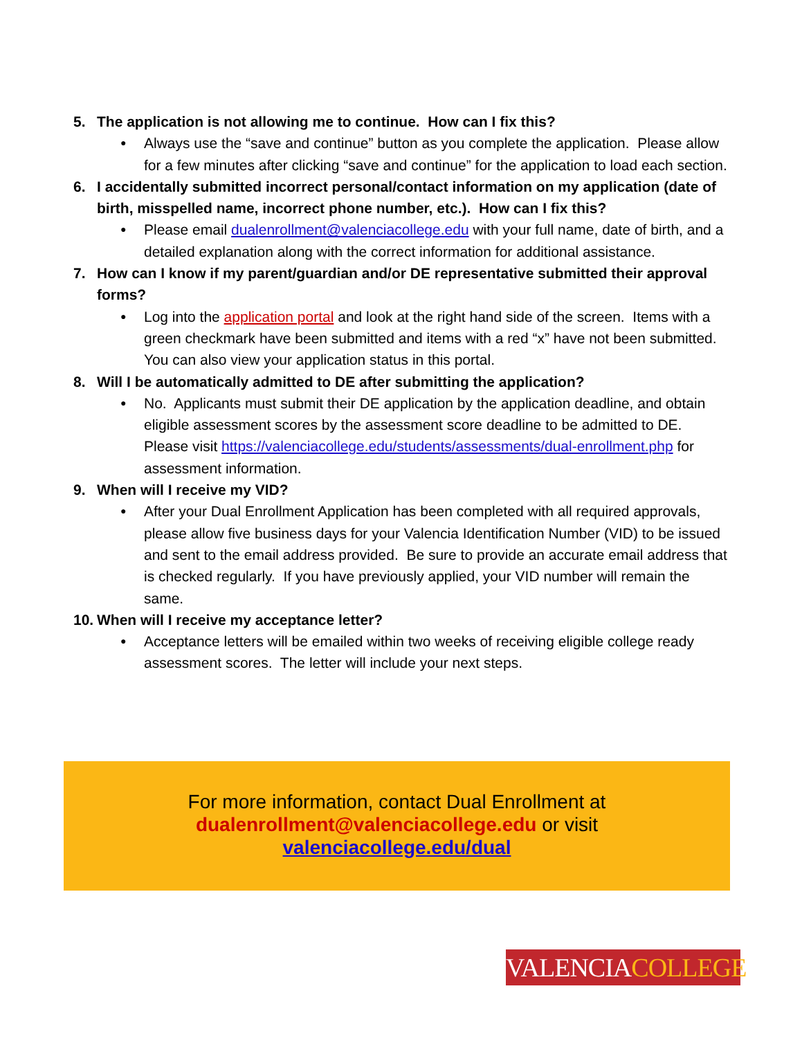5. The application is not allowing me to continue. How can I fix this?
● Always use the “save and continue” button as you complete the application. Please allow for a few minutes after clicking “save and continue” for the application to load each section.
6. I accidentally submitted incorrect personal/contact information on my application (date of birth, misspelled name, incorrect phone number, etc.). How can I fix this?
● Please email dualenrollment@valenciacollege.edu with your full name, date of birth, and a detailed explanation along with the correct information for additional assistance.
7. How can I know if my parent/guardian and/or DE representative submitted their approval forms?
● Log into the application portal and look at the right hand side of the screen. Items with a green checkmark have been submitted and items with a red “x” have not been submitted. You can also view your application status in this portal.
8. Will I be automatically admitted to DE after submitting the application?
● No. Applicants must submit their DE application by the application deadline, and obtain eligible assessment scores by the assessment score deadline to be admitted to DE. Please visit https://valenciacollege.edu/students/assessments/dual-enrollment.php for assessment information.
9. When will I receive my VID?
● After your Dual Enrollment Application has been completed with all required approvals, please allow five business days for your Valencia Identification Number (VID) to be issued and sent to the email address provided. Be sure to provide an accurate email address that is checked regularly. If you have previously applied, your VID number will remain the same.
10. When will I receive my acceptance letter?
● Acceptance letters will be emailed within two weeks of receiving eligible college ready assessment scores. The letter will include your next steps.
For more information, contact Dual Enrollment at
dualenrollment@valenciacollege.edu or visit
valenciacollege.edu/dual
VALENCIACOLLEGE